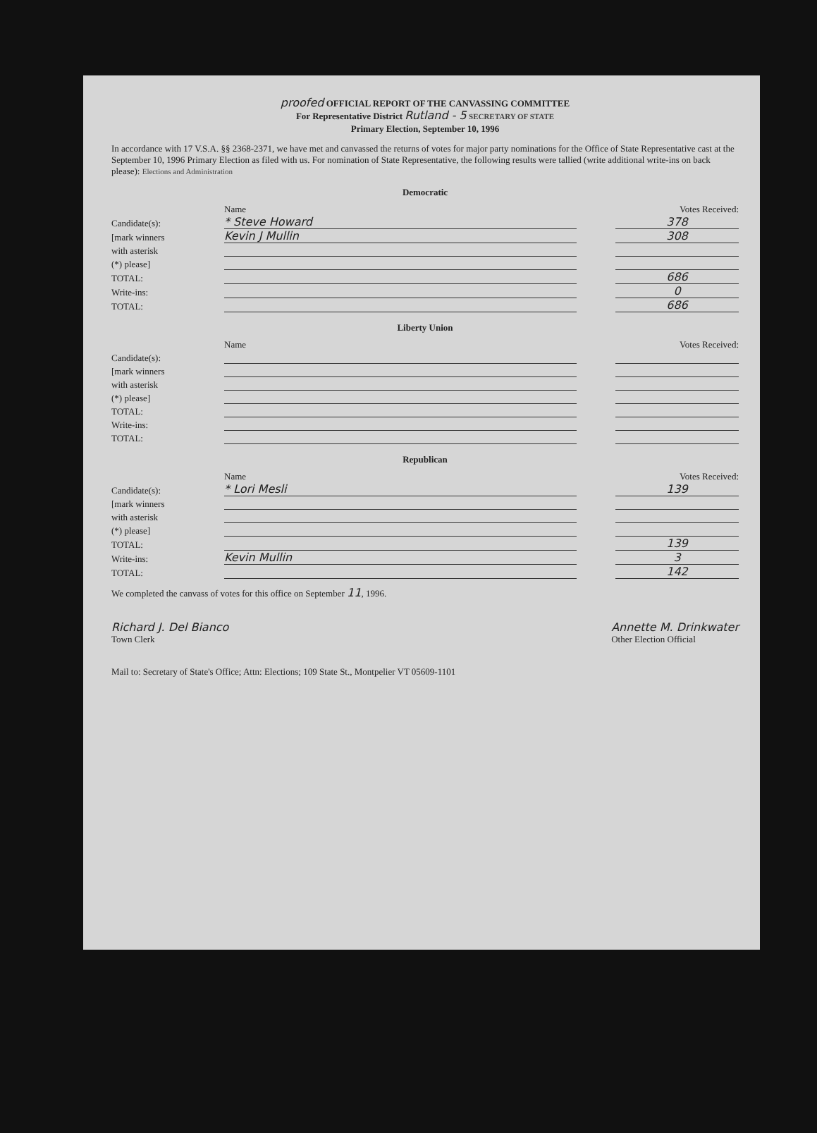proofed OFFICIAL REPORT OF THE CANVASSING COMMITTEE
For Representative District Rutland - 5 SECRETARY OF STATE
Primary Election, September 10, 1996
In accordance with 17 V.S.A. §§ 2368-2371, we have met and canvassed the returns of votes for major party nominations for the Office of State Representative cast at the September 10, 1996 Primary Election as filed with us. For nomination of State Representative, the following results were tallied (write additional write-ins on back please): Elections and Administration
Democratic
| | Name | | Votes Received: |
| Candidate(s): | * Steve Howard | | 378 |
| [mark winners | Kevin J Mullin | | 308 |
| with asterisk | | | |
| (*) please] | | | |
| TOTAL: | | | 686 |
| Write-ins: | | | 0 |
| TOTAL: | | | 686 |
Liberty Union
| | Name | | Votes Received: |
| Candidate(s): | | | |
| [mark winners | | | |
| with asterisk | | | |
| (*) please] | | | |
| TOTAL: | | | |
| Write-ins: | | | |
| TOTAL: | | | |
Republican
| | Name | | Votes Received: |
| Candidate(s): | * Lori Mesli | | 139 |
| [mark winners | | | |
| with asterisk | | | |
| (*) please] | | | |
| TOTAL: | | | 139 |
| Write-ins: | Kevin Mullin | | 3 |
| TOTAL: | | | 142 |
We completed the canvass of votes for this office on September 11, 1996.
Richard J. Del Bianco
Town Clerk
Annette M. Drinkwater
Other Election Official
Mail to: Secretary of State's Office; Attn: Elections; 109 State St., Montpelier VT 05609-1101